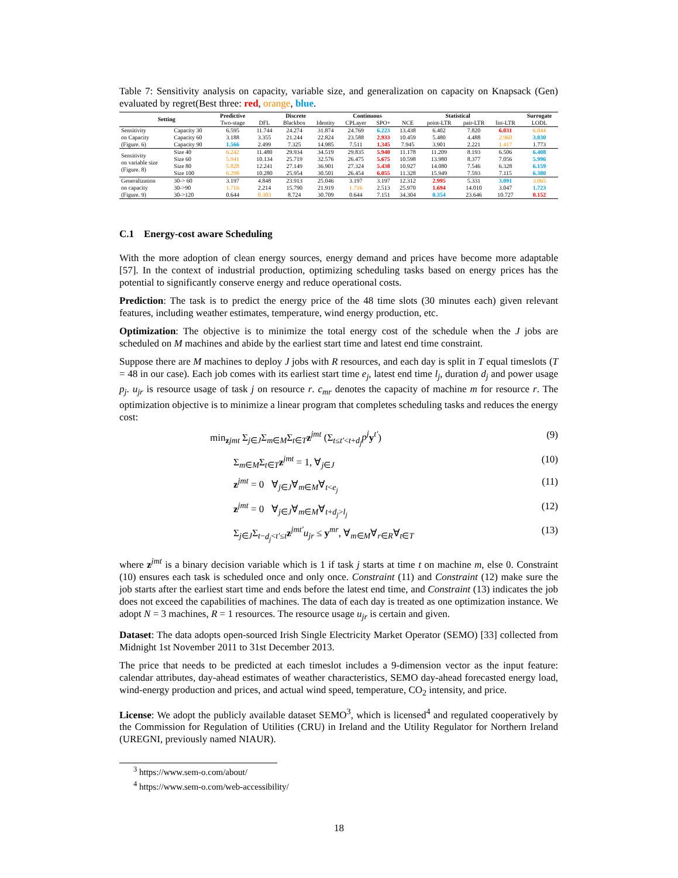Table 7: Sensitivity analysis on capacity, variable size, and generalization on capacity on Knapsack (Gen) evaluated by regret(Best three: red, orange, blue.
| Setting | | Predictive | Discrete | | | Continuous | | Statistical | | | | Surrogate |
| --- | --- | --- | --- | --- | --- | --- | --- | --- | --- | --- | --- | --- |
| | | Two-stage | DFL | Blackbox | Identity | CPLayer | SPO+ | NCE | point-LTR | pair-LTR | list-LTR | LODL |
| Sensitivity on Capacity (Figure. 6) | Capacity 30 | 6.595 | 11.744 | 24.274 | 31.874 | 24.769 | 6.223 | 13.438 | 6.402 | 7.820 | 6.031 | 6.044 |
| | Capacity 60 | 3.188 | 3.355 | 21.244 | 22.824 | 23.588 | 2.933 | 10.459 | 5.480 | 4.488 | 2.960 | 3.030 |
| | Capacity 90 | 1.566 | 2.499 | 7.325 | 14.985 | 7.511 | 1.345 | 7.945 | 3.901 | 2.221 | 1.417 | 1.773 |
| Sensitivity on variable size (Figure. 8) | Size 40 | 6.242 | 11.480 | 29.934 | 34.519 | 29.835 | 5.940 | 11.178 | 11.209 | 8.193 | 6.506 | 6.408 |
| | Size 60 | 5.941 | 10.134 | 25.719 | 32.576 | 26.475 | 5.675 | 10.598 | 13.980 | 8.377 | 7.056 | 5.996 |
| | Size 80 | 5.828 | 12.241 | 27.149 | 36.901 | 27.324 | 5.438 | 10.927 | 14.080 | 7.546 | 6.328 | 6.159 |
| | Size 100 | 6.298 | 10.280 | 25.954 | 30.501 | 26.454 | 6.055 | 11.328 | 15.949 | 7.593 | 7.115 | 6.380 |
| Generalization on capacity (Figure. 9) | 30-> 60 | 3.197 | 4.848 | 23.913 | 25.046 | 3.197 | 3.197 | 12.312 | 2.995 | 5.331 | 3.091 | 3.065 |
| | 30->90 | 1.716 | 2.214 | 15.790 | 21.919 | 1.716 | 2.513 | 25.970 | 1.694 | 14.010 | 3.047 | 1.723 |
| | 30->120 | 0.644 | 0.303 | 8.724 | 30.709 | 0.644 | 7.151 | 34.304 | 0.354 | 23.646 | 10.727 | 0.152 |
C.1 Energy-cost aware Scheduling
With the more adoption of clean energy sources, energy demand and prices have become more adaptable [57]. In the context of industrial production, optimizing scheduling tasks based on energy prices has the potential to significantly conserve energy and reduce operational costs.
Prediction: The task is to predict the energy price of the 48 time slots (30 minutes each) given relevant features, including weather estimates, temperature, wind energy production, etc.
Optimization: The objective is to minimize the total energy cost of the schedule when the J jobs are scheduled on M machines and abide by the earliest start time and latest end time constraint.
Suppose there are M machines to deploy J jobs with R resources, and each day is split in T equal timeslots (T = 48 in our case). Each job comes with its earliest start time e<sub>j</sub>, latest end time l<sub>j</sub>, duration d<sub>j</sub> and power usage p<sub>j</sub>. u<sub>jr</sub> is resource usage of task j on resource r. c<sub>mr</sub> denotes the capacity of machine m for resource r. The optimization objective is to minimize a linear program that completes scheduling tasks and reduces the energy cost:
min<sub>zjmt</sub> Σ<sub>j∈J</sub>Σ<sub>m∈M</sub>Σ<sub>t∈T</sub>z<sup>jmt</sup> (Σ<sub>t≤t′<t+d<sub>j</sub></sub>p<sup>j</sup> y<sup>t′</sup>) (9)
Σ<sub>m∈M</sub>Σ<sub>t∈T</sub>z<sup>jmt</sup> = 1, ∀<sub>j∈J</sub> (10)
z<sup>jmt</sup> = 0 ∀<sub>j∈J</sub>∀<sub>m∈M</sub>∀<sub>t<e<sub>j</sub></sub> (11)
z<sup>jmt</sup> = 0 ∀<sub>j∈J</sub>∀<sub>m∈M</sub>∀<sub>t+d<sub>j</sub>>l<sub>j</sub></sub> (12)
Σ<sub>j∈J</sub>Σ<sub>t−d<sub>j</sub><t′≤t</sub>z<sup>jmt′</sup>u<sub>jr</sub> ≤ y<sup>mr</sup>, ∀<sub>m∈M</sub>∀<sub>r∈R</sub>∀<sub>t∈T</sub> (13)
where z<sup>jmt</sup> is a binary decision variable which is 1 if task j starts at time t on machine m, else 0. Constraint (10) ensures each task is scheduled once and only once. Constraint (11) and Constraint (12) make sure the job starts after the earliest start time and ends before the latest end time, and Constraint (13) indicates the job does not exceed the capabilities of machines. The data of each day is treated as one optimization instance. We adopt N = 3 machines, R = 1 resources. The resource usage u<sub>jr</sub> is certain and given.
Dataset: The data adopts open-sourced Irish Single Electricity Market Operator (SEMO) [33] collected from Midnight 1st November 2011 to 31st December 2013.
The price that needs to be predicted at each timeslot includes a 9-dimension vector as the input feature: calendar attributes, day-ahead estimates of weather characteristics, SEMO day-ahead forecasted energy load, wind-energy production and prices, and actual wind speed, temperature, CO<sub>2</sub> intensity, and price.
License: We adopt the publicly available dataset SEMO<sup>3</sup>, which is licensed<sup>4</sup> and regulated cooperatively by the Commission for Regulation of Utilities (CRU) in Ireland and the Utility Regulator for Northern Ireland (UREGNI, previously named NIAUR).
<sup>3</sup> https://www.sem-o.com/about/
<sup>4</sup> https://www.sem-o.com/web-accessibility/
18